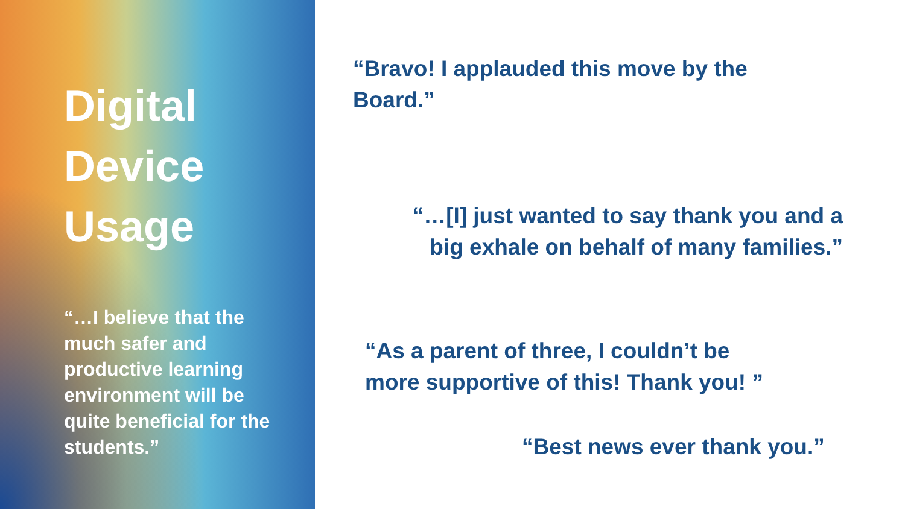Digital
Device
Usage
“…I believe that the much safer and productive learning environment will be quite beneficial for the students.”
“Bravo! I applauded this move by the Board.”
“…[I] just wanted to say thank you and a big exhale on behalf of many families.”
“As a parent of three, I couldn’t be more supportive of this! Thank you! ”
“Best news ever thank you.”